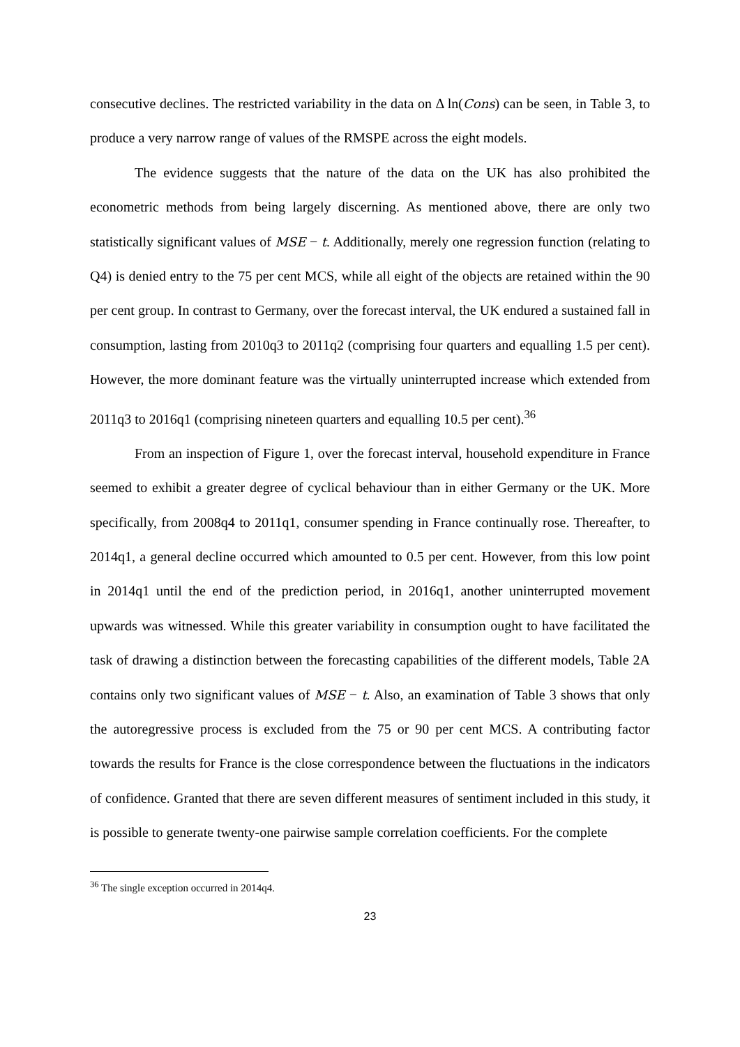consecutive declines. The restricted variability in the data on Δ ln(Cons) can be seen, in Table 3, to produce a very narrow range of values of the RMSPE across the eight models.
The evidence suggests that the nature of the data on the UK has also prohibited the econometric methods from being largely discerning. As mentioned above, there are only two statistically significant values of MSE − t. Additionally, merely one regression function (relating to Q4) is denied entry to the 75 per cent MCS, while all eight of the objects are retained within the 90 per cent group. In contrast to Germany, over the forecast interval, the UK endured a sustained fall in consumption, lasting from 2010q3 to 2011q2 (comprising four quarters and equalling 1.5 per cent). However, the more dominant feature was the virtually uninterrupted increase which extended from 2011q3 to 2016q1 (comprising nineteen quarters and equalling 10.5 per cent).<sup>36</sup>
From an inspection of Figure 1, over the forecast interval, household expenditure in France seemed to exhibit a greater degree of cyclical behaviour than in either Germany or the UK. More specifically, from 2008q4 to 2011q1, consumer spending in France continually rose. Thereafter, to 2014q1, a general decline occurred which amounted to 0.5 per cent. However, from this low point in 2014q1 until the end of the prediction period, in 2016q1, another uninterrupted movement upwards was witnessed. While this greater variability in consumption ought to have facilitated the task of drawing a distinction between the forecasting capabilities of the different models, Table 2A contains only two significant values of MSE − t. Also, an examination of Table 3 shows that only the autoregressive process is excluded from the 75 or 90 per cent MCS. A contributing factor towards the results for France is the close correspondence between the fluctuations in the indicators of confidence. Granted that there are seven different measures of sentiment included in this study, it is possible to generate twenty-one pairwise sample correlation coefficients. For the complete
<sup>36</sup> The single exception occurred in 2014q4.
23